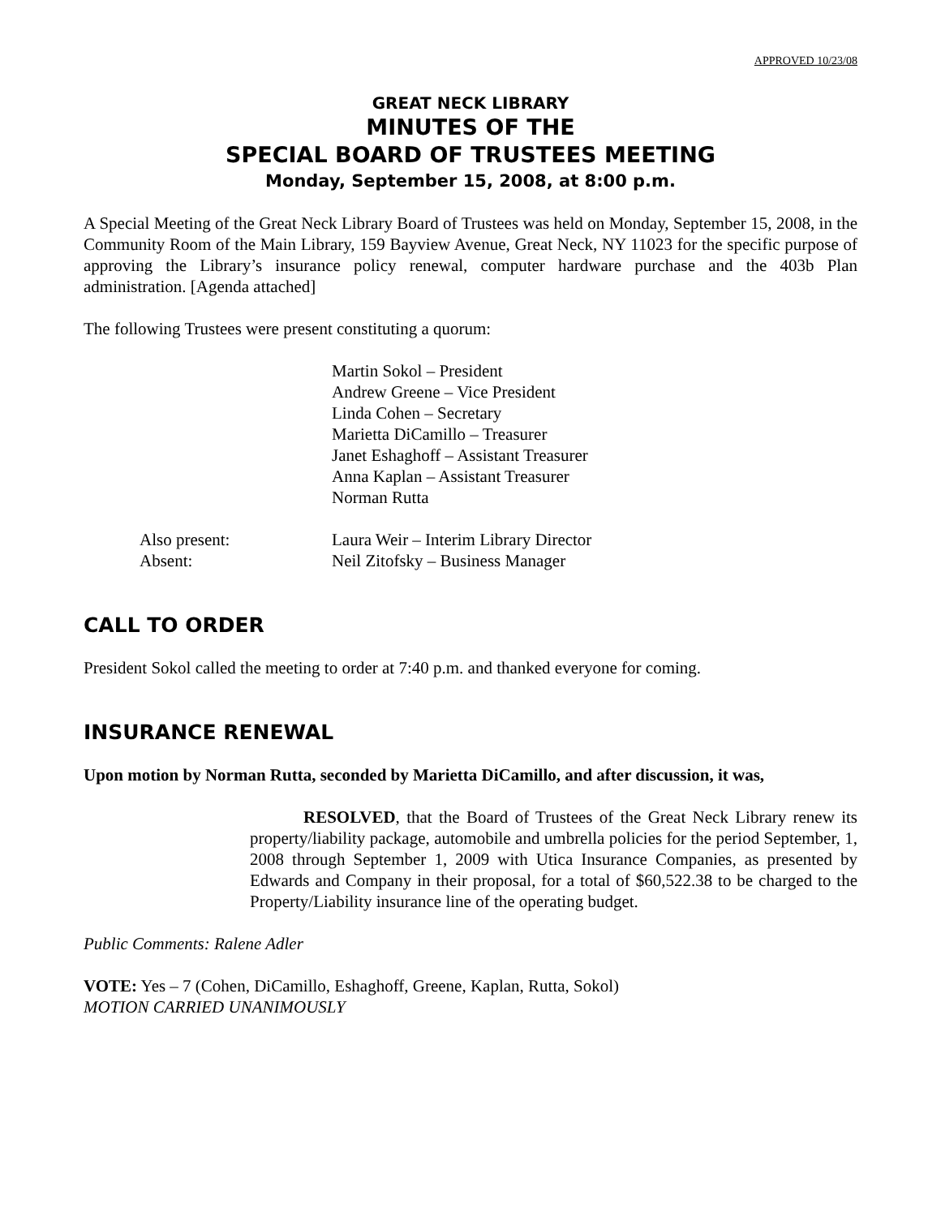APPROVED 10/23/08
GREAT NECK LIBRARY
MINUTES OF THE
SPECIAL BOARD OF TRUSTEES MEETING
Monday, September 15, 2008, at 8:00 p.m.
A Special Meeting of the Great Neck Library Board of Trustees was held on Monday, September 15, 2008, in the Community Room of the Main Library, 159 Bayview Avenue, Great Neck, NY 11023 for the specific purpose of approving the Library’s insurance policy renewal, computer hardware purchase and the 403b Plan administration. [Agenda attached]
The following Trustees were present constituting a quorum:
Martin Sokol – President
Andrew Greene – Vice President
Linda Cohen – Secretary
Marietta DiCamillo – Treasurer
Janet Eshaghoff – Assistant Treasurer
Anna Kaplan – Assistant Treasurer
Norman Rutta
Also present: Laura Weir – Interim Library Director
Absent: Neil Zitofsky – Business Manager
CALL TO ORDER
President Sokol called the meeting to order at 7:40 p.m. and thanked everyone for coming.
INSURANCE RENEWAL
Upon motion by Norman Rutta, seconded by Marietta DiCamillo, and after discussion, it was,
RESOLVED, that the Board of Trustees of the Great Neck Library renew its property/liability package, automobile and umbrella policies for the period September, 1, 2008 through September 1, 2009 with Utica Insurance Companies, as presented by Edwards and Company in their proposal, for a total of $60,522.38 to be charged to the Property/Liability insurance line of the operating budget.
Public Comments: Ralene Adler
VOTE: Yes – 7 (Cohen, DiCamillo, Eshaghoff, Greene, Kaplan, Rutta, Sokol)
MOTION CARRIED UNANIMOUSLY